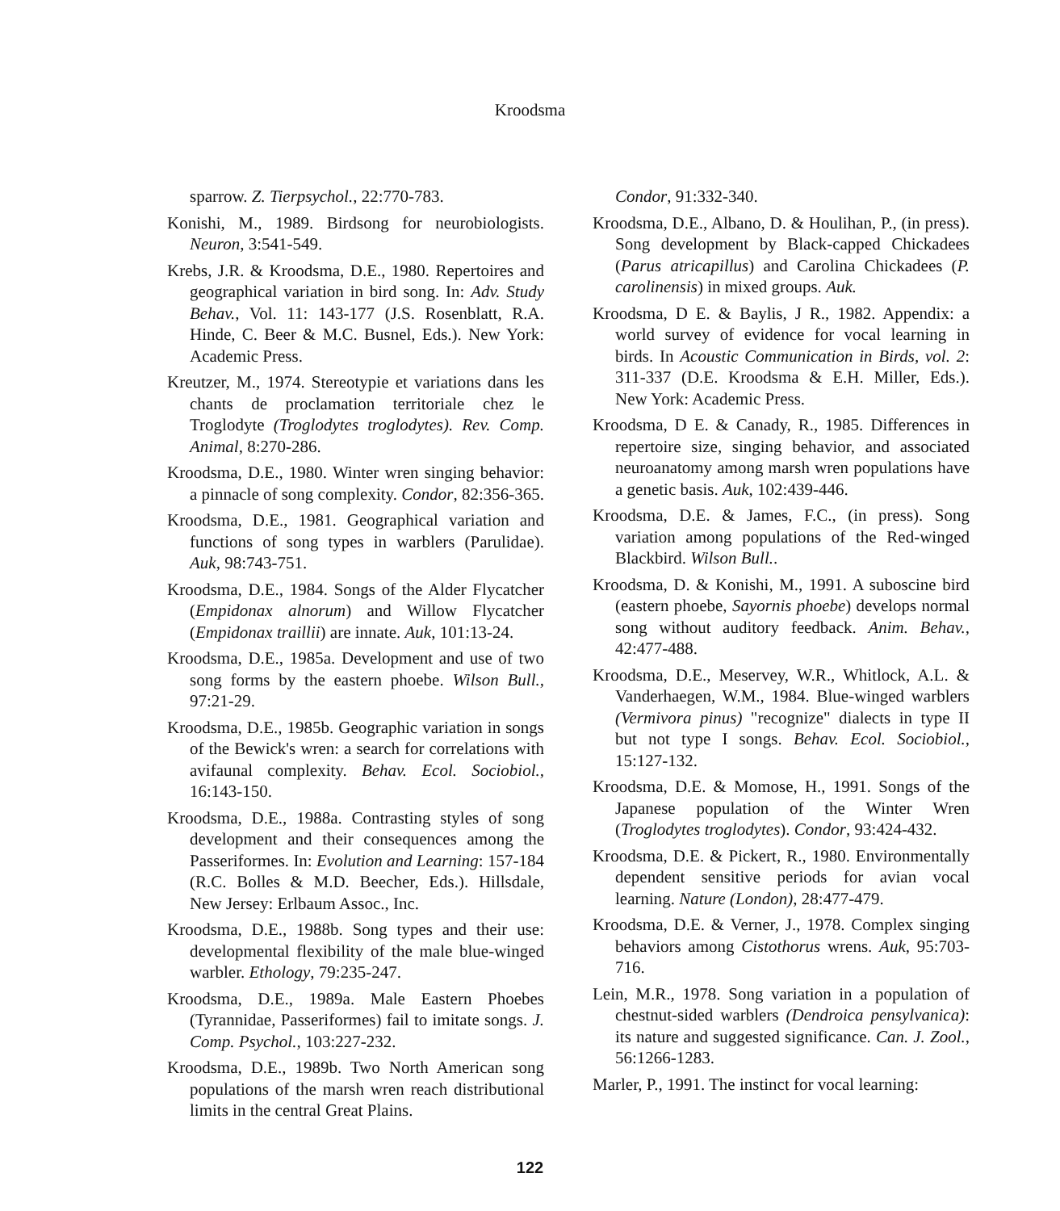Kroodsma
sparrow. Z. Tierpsychol., 22:770-783.
Konishi, M., 1989. Birdsong for neurobiologists. Neuron, 3:541-549.
Krebs, J.R. & Kroodsma, D.E., 1980. Repertoires and geographical variation in bird song. In: Adv. Study Behav., Vol. 11: 143-177 (J.S. Rosenblatt, R.A. Hinde, C. Beer & M.C. Busnel, Eds.). New York: Academic Press.
Kreutzer, M., 1974. Stereotypie et variations dans les chants de proclamation territoriale chez le Troglodyte (Troglodytes troglodytes). Rev. Comp. Animal, 8:270-286.
Kroodsma, D.E., 1980. Winter wren singing behavior: a pinnacle of song complexity. Condor, 82:356-365.
Kroodsma, D.E., 1981. Geographical variation and functions of song types in warblers (Parulidae). Auk, 98:743-751.
Kroodsma, D.E., 1984. Songs of the Alder Flycatcher (Empidonax alnorum) and Willow Flycatcher (Empidonax traillii) are innate. Auk, 101:13-24.
Kroodsma, D.E., 1985a. Development and use of two song forms by the eastern phoebe. Wilson Bull., 97:21-29.
Kroodsma, D.E., 1985b. Geographic variation in songs of the Bewick's wren: a search for correlations with avifaunal complexity. Behav. Ecol. Sociobiol., 16:143-150.
Kroodsma, D.E., 1988a. Contrasting styles of song development and their consequences among the Passeriformes. In: Evolution and Learning: 157-184 (R.C. Bolles & M.D. Beecher, Eds.). Hillsdale, New Jersey: Erlbaum Assoc., Inc.
Kroodsma, D.E., 1988b. Song types and their use: developmental flexibility of the male blue-winged warbler. Ethology, 79:235-247.
Kroodsma, D.E., 1989a. Male Eastern Phoebes (Tyrannidae, Passeriformes) fail to imitate songs. J. Comp. Psychol., 103:227-232.
Kroodsma, D.E., 1989b. Two North American song populations of the marsh wren reach distributional limits in the central Great Plains.
Condor, 91:332-340.
Kroodsma, D.E., Albano, D. & Houlihan, P., (in press). Song development by Black-capped Chickadees (Parus atricapillus) and Carolina Chickadees (P. carolinensis) in mixed groups. Auk.
Kroodsma, D E. & Baylis, J R., 1982. Appendix: a world survey of evidence for vocal learning in birds. In Acoustic Communication in Birds, vol. 2: 311-337 (D.E. Kroodsma & E.H. Miller, Eds.). New York: Academic Press.
Kroodsma, D E. & Canady, R., 1985. Differences in repertoire size, singing behavior, and associated neuroanatomy among marsh wren populations have a genetic basis. Auk, 102:439-446.
Kroodsma, D.E. & James, F.C., (in press). Song variation among populations of the Red-winged Blackbird. Wilson Bull..
Kroodsma, D. & Konishi, M., 1991. A suboscine bird (eastern phoebe, Sayornis phoebe) develops normal song without auditory feedback. Anim. Behav., 42:477-488.
Kroodsma, D.E., Meservey, W.R., Whitlock, A.L. & Vanderhaegen, W.M., 1984. Blue-winged warblers (Vermivora pinus) "recognize" dialects in type II but not type I songs. Behav. Ecol. Sociobiol., 15:127-132.
Kroodsma, D.E. & Momose, H., 1991. Songs of the Japanese population of the Winter Wren (Troglodytes troglodytes). Condor, 93:424-432.
Kroodsma, D.E. & Pickert, R., 1980. Environmentally dependent sensitive periods for avian vocal learning. Nature (London), 28:477-479.
Kroodsma, D.E. & Verner, J., 1978. Complex singing behaviors among Cistothorus wrens. Auk, 95:703-716.
Lein, M.R., 1978. Song variation in a population of chestnut-sided warblers (Dendroica pensylvanica): its nature and suggested significance. Can. J. Zool., 56:1266-1283.
Marler, P., 1991. The instinct for vocal learning:
122